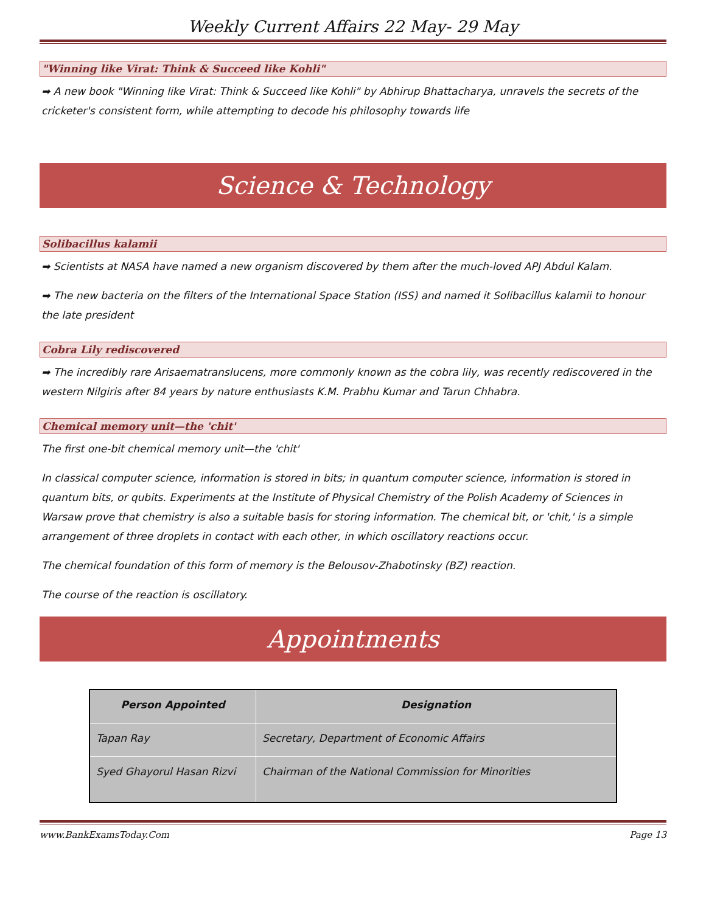Weekly Current Affairs 22 May- 29 May
"Winning like Virat: Think & Succeed like Kohli"
➡ A new book "Winning like Virat: Think & Succeed like Kohli" by Abhirup Bhattacharya, unravels the secrets of the cricketer's consistent form, while attempting to decode his philosophy towards life
Science & Technology
Solibacillus kalamii
➡ Scientists at NASA have named a new organism discovered by them after the much-loved APJ Abdul Kalam.
➡ The new bacteria on the filters of the International Space Station (ISS) and named it Solibacillus kalamii to honour the late president
Cobra Lily rediscovered
➡ The incredibly rare Arisaematranslucens, more commonly known as the cobra lily, was recently rediscovered in the western Nilgiris after 84 years by nature enthusiasts K.M. Prabhu Kumar and Tarun Chhabra.
Chemical memory unit—the 'chit'
The first one-bit chemical memory unit—the 'chit'
In classical computer science, information is stored in bits; in quantum computer science, information is stored in quantum bits, or qubits. Experiments at the Institute of Physical Chemistry of the Polish Academy of Sciences in Warsaw prove that chemistry is also a suitable basis for storing information. The chemical bit, or 'chit,' is a simple arrangement of three droplets in contact with each other, in which oscillatory reactions occur.
The chemical foundation of this form of memory is the Belousov-Zhabotinsky (BZ) reaction.
The course of the reaction is oscillatory.
Appointments
| Person Appointed | Designation |
| --- | --- |
| Tapan Ray | Secretary, Department of Economic Affairs |
| Syed Ghayorul Hasan Rizvi | Chairman of the National Commission for Minorities |
www.BankExamsToday.Com Page 13